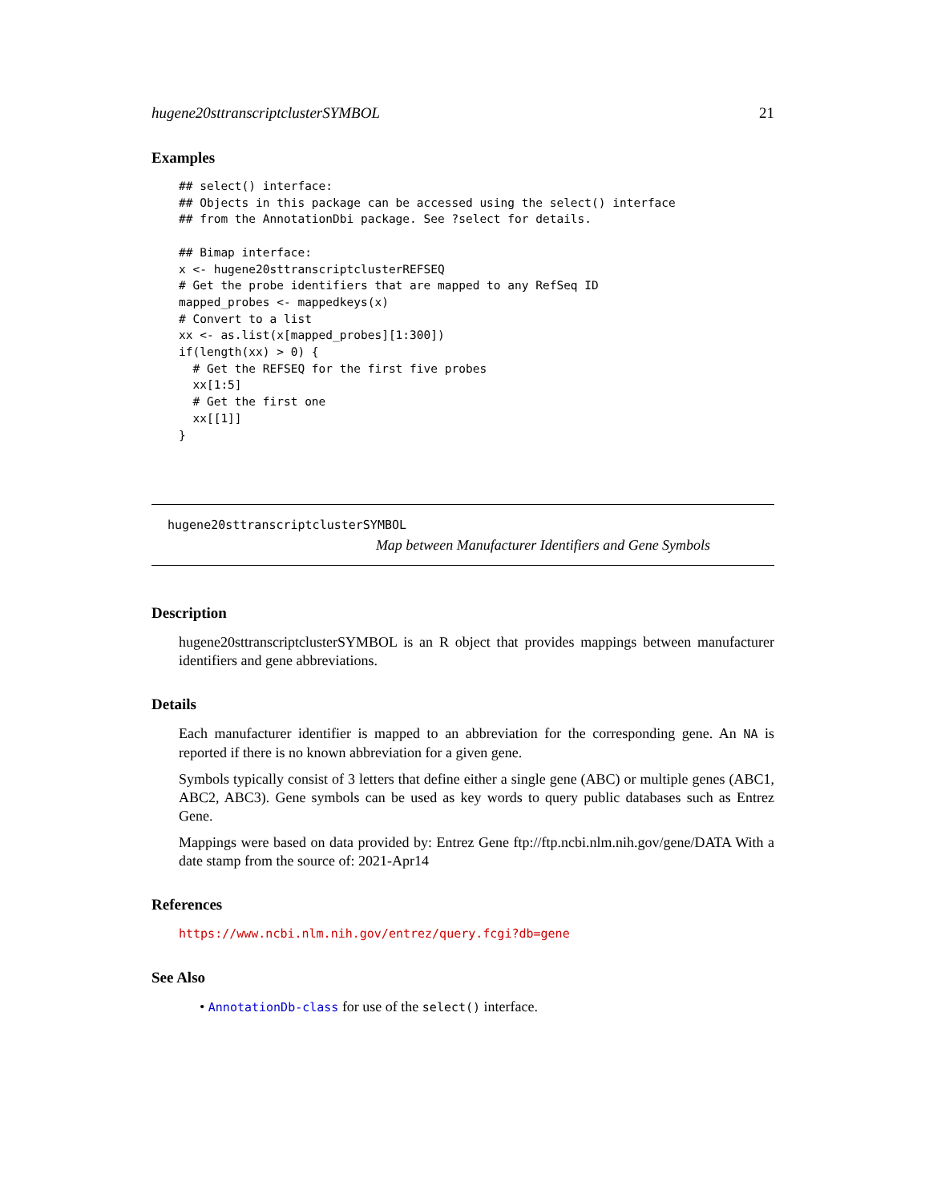hugene20sttranscriptclusterSYMBOL 21
Examples
## select() interface:
## Objects in this package can be accessed using the select() interface
## from the AnnotationDbi package. See ?select for details.

## Bimap interface:
x <- hugene20sttranscriptclusterREFSEQ
# Get the probe identifiers that are mapped to any RefSeq ID
mapped_probes <- mappedkeys(x)
# Convert to a list
xx <- as.list(x[mapped_probes][1:300])
if(length(xx) > 0) {
  # Get the REFSEQ for the first five probes
  xx[1:5]
  # Get the first one
  xx[[1]]
}
hugene20sttranscriptclusterSYMBOL
Map between Manufacturer Identifiers and Gene Symbols
Description
hugene20sttranscriptclusterSYMBOL is an R object that provides mappings between manufacturer identifiers and gene abbreviations.
Details
Each manufacturer identifier is mapped to an abbreviation for the corresponding gene. An NA is reported if there is no known abbreviation for a given gene.
Symbols typically consist of 3 letters that define either a single gene (ABC) or multiple genes (ABC1, ABC2, ABC3). Gene symbols can be used as key words to query public databases such as Entrez Gene.
Mappings were based on data provided by: Entrez Gene ftp://ftp.ncbi.nlm.nih.gov/gene/DATA With a date stamp from the source of: 2021-Apr14
References
https://www.ncbi.nlm.nih.gov/entrez/query.fcgi?db=gene
See Also
• AnnotationDb-class for use of the select() interface.